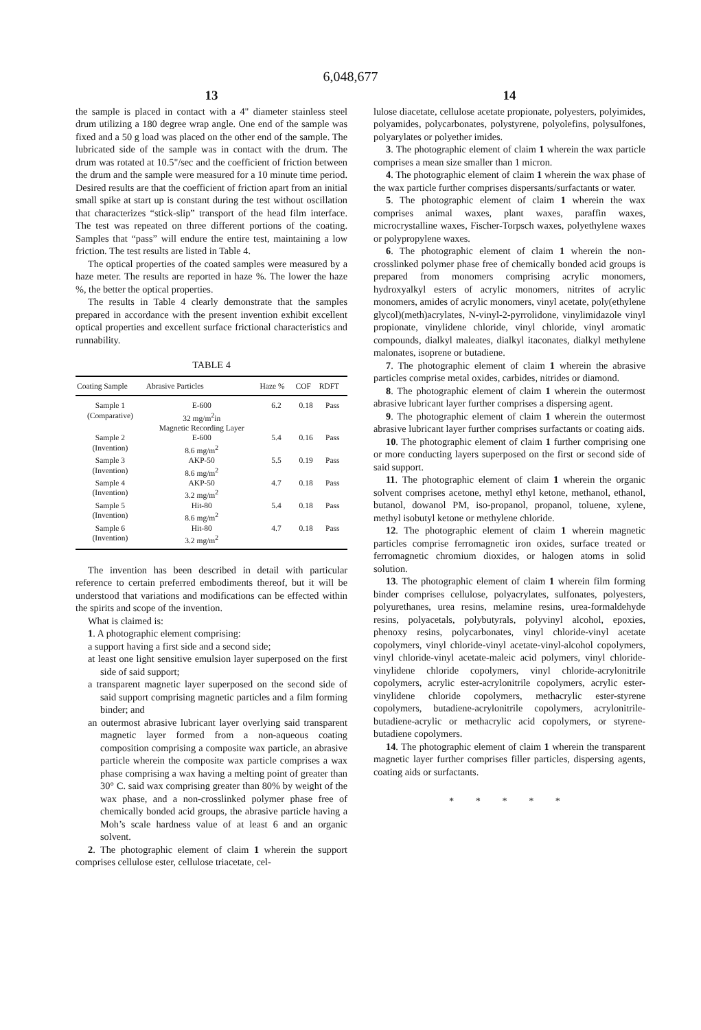6,048,677
13
the sample is placed in contact with a 4" diameter stainless steel drum utilizing a 180 degree wrap angle. One end of the sample was fixed and a 50 g load was placed on the other end of the sample. The lubricated side of the sample was in contact with the drum. The drum was rotated at 10.5"/sec and the coefficient of friction between the drum and the sample were measured for a 10 minute time period. Desired results are that the coefficient of friction apart from an initial small spike at start up is constant during the test without oscillation that characterizes “stick-slip” transport of the head film interface. The test was repeated on three different portions of the coating. Samples that “pass” will endure the entire test, maintaining a low friction. The test results are listed in Table 4.
The optical properties of the coated samples were measured by a haze meter. The results are reported in haze %. The lower the haze %, the better the optical properties.
The results in Table 4 clearly demonstrate that the samples prepared in accordance with the present invention exhibit excellent optical properties and excellent surface frictional characteristics and runnability.
TABLE 4
| Coating Sample | Abrasive Particles | Haze % | COF | RDFT |
| --- | --- | --- | --- | --- |
| Sample 1 (Comparative) | E-600 32 mg/m<sup>2</sup>in Magnetic Recording Layer | 6.2 | 0.18 | Pass |
| Sample 2 (Invention) | E-600 8.6 mg/m<sup>2</sup> | 5.4 | 0.16 | Pass |
| Sample 3 (Invention) | AKP-50 8.6 mg/m<sup>2</sup> | 5.5 | 0.19 | Pass |
| Sample 4 (Invention) | AKP-50 3.2 mg/m<sup>2</sup> | 4.7 | 0.18 | Pass |
| Sample 5 (Invention) | Hit-80 8.6 mg/m<sup>2</sup> | 5.4 | 0.18 | Pass |
| Sample 6 (Invention) | Hit-80 3.2 mg/m<sup>2</sup> | 4.7 | 0.18 | Pass |
The invention has been described in detail with particular reference to certain preferred embodiments thereof, but it will be understood that variations and modifications can be effected within the spirits and scope of the invention.
What is claimed is:
1. A photographic element comprising:
a support having a first side and a second side;
at least one light sensitive emulsion layer superposed on the first side of said support;
a transparent magnetic layer superposed on the second side of said support comprising magnetic particles and a film forming binder; and
an outermost abrasive lubricant layer overlying said transparent magnetic layer formed from a non-aqueous coating composition comprising a composite wax particle, an abrasive particle wherein the composite wax particle comprises a wax phase comprising a wax having a melting point of greater than 30° C. said wax comprising greater than 80% by weight of the wax phase, and a non-crosslinked polymer phase free of chemically bonded acid groups, the abrasive particle having a Moh’s scale hardness value of at least 6 and an organic solvent.
2. The photographic element of claim 1 wherein the support comprises cellulose ester, cellulose triacetate, cel-
14
lulose diacetate, cellulose acetate propionate, polyesters, polyimides, polyamides, polycarbonates, polystyrene, polyolefins, polysulfones, polyarylates or polyether imides.
3. The photographic element of claim 1 wherein the wax particle comprises a mean size smaller than 1 micron.
4. The photographic element of claim 1 wherein the wax phase of the wax particle further comprises dispersants/surfactants or water.
5. The photographic element of claim 1 wherein the wax comprises animal waxes, plant waxes, paraffin waxes, microcrystalline waxes, Fischer-Torpsch waxes, polyethylene waxes or polypropylene waxes.
6. The photographic element of claim 1 wherein the non-crosslinked polymer phase free of chemically bonded acid groups is prepared from monomers comprising acrylic monomers, hydroxyalkyl esters of acrylic monomers, nitrites of acrylic monomers, amides of acrylic monomers, vinyl acetate, poly(ethylene glycol)(meth)acrylates, N-vinyl-2-pyrrolidone, vinylimidazole vinyl propionate, vinylidene chloride, vinyl chloride, vinyl aromatic compounds, dialkyl maleates, dialkyl itaconates, dialkyl methylene malonates, isoprene or butadiene.
7. The photographic element of claim 1 wherein the abrasive particles comprise metal oxides, carbides, nitrides or diamond.
8. The photographic element of claim 1 wherein the outermost abrasive lubricant layer further comprises a dispersing agent.
9. The photographic element of claim 1 wherein the outermost abrasive lubricant layer further comprises surfactants or coating aids.
10. The photographic element of claim 1 further comprising one or more conducting layers superposed on the first or second side of said support.
11. The photographic element of claim 1 wherein the organic solvent comprises acetone, methyl ethyl ketone, methanol, ethanol, butanol, dowanol PM, iso-propanol, propanol, toluene, xylene, methyl isobutyl ketone or methylene chloride.
12. The photographic element of claim 1 wherein magnetic particles comprise ferromagnetic iron oxides, surface treated or ferromagnetic chromium dioxides, or halogen atoms in solid solution.
13. The photographic element of claim 1 wherein film forming binder comprises cellulose, polyacrylates, sulfonates, polyesters, polyurethanes, urea resins, melamine resins, urea-formaldehyde resins, polyacetals, polybutyrals, polyvinyl alcohol, epoxies, phenoxy resins, polycarbonates, vinyl chloride-vinyl acetate copolymers, vinyl chloride-vinyl acetate-vinyl-alcohol copolymers, vinyl chloride-vinyl acetate-maleic acid polymers, vinyl chloride-vinylidene chloride copolymers, vinyl chloride-acrylonitrile copolymers, acrylic ester-acrylonitrile copolymers, acrylic ester-vinylidene chloride copolymers, methacrylic ester-styrene copolymers, butadiene-acrylonitrile copolymers, acrylonitrile-butadiene-acrylic or methacrylic acid copolymers, or styrene-butadiene copolymers.
14. The photographic element of claim 1 wherein the transparent magnetic layer further comprises filler particles, dispersing agents, coating aids or surfactants.
* * * * *